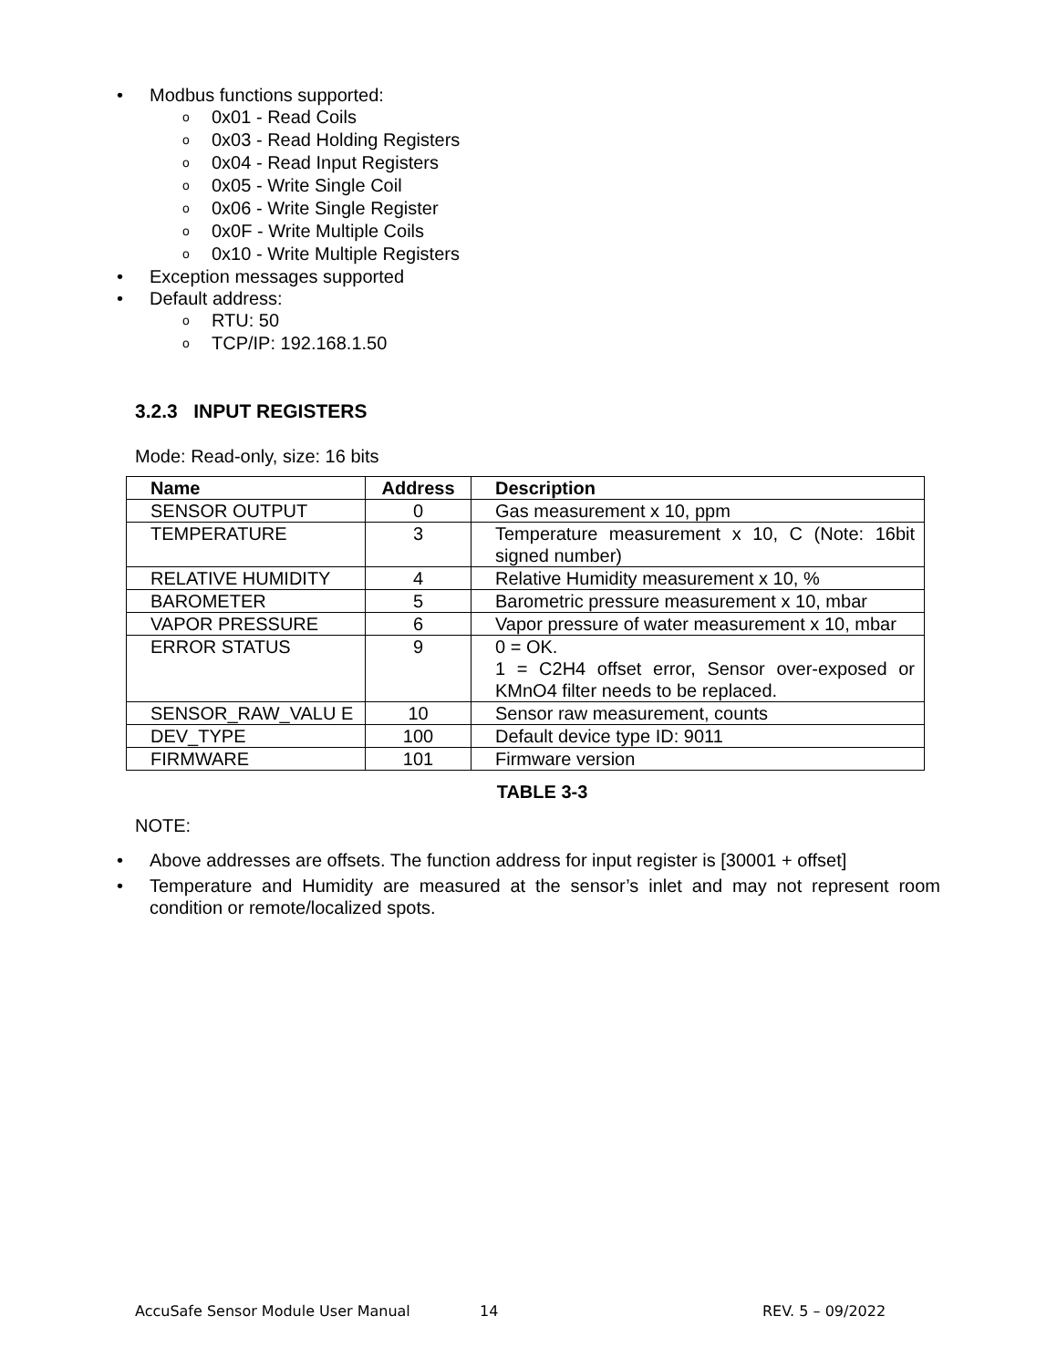• Modbus functions supported:
o 0x01 - Read Coils
o 0x03 - Read Holding Registers
o 0x04 - Read Input Registers
o 0x05 - Write Single Coil
o 0x06 - Write Single Register
o 0x0F - Write Multiple Coils
o 0x10 - Write Multiple Registers
• Exception messages supported
• Default address:
o RTU: 50
o TCP/IP: 192.168.1.50
3.2.3 INPUT REGISTERS
Mode: Read-only, size: 16 bits
| Name | Address | Description |
| --- | --- | --- |
| SENSOR OUTPUT | 0 | Gas measurement x 10, ppm |
| TEMPERATURE | 3 | Temperature measurement x 10, C (Note: 16bit signed number) |
| RELATIVE HUMIDITY | 4 | Relative Humidity measurement x 10, % |
| BAROMETER | 5 | Barometric pressure measurement x 10, mbar |
| VAPOR PRESSURE | 6 | Vapor pressure of water measurement x 10, mbar |
| ERROR STATUS | 9 | 0 = OK. 1 = C2H4 offset error, Sensor over-exposed or KMnO4 filter needs to be replaced. |
| SENSOR_RAW_VALU E | 10 | Sensor raw measurement, counts |
| DEV_TYPE | 100 | Default device type ID: 9011 |
| FIRMWARE | 101 | Firmware version |
TABLE 3-3
NOTE:
• Above addresses are offsets. The function address for input register is [30001 + offset]
• Temperature and Humidity are measured at the sensor’s inlet and may not represent room condition or remote/localized spots.
AccuSafe Sensor Module User Manual 14 REV. 5 – 09/2022